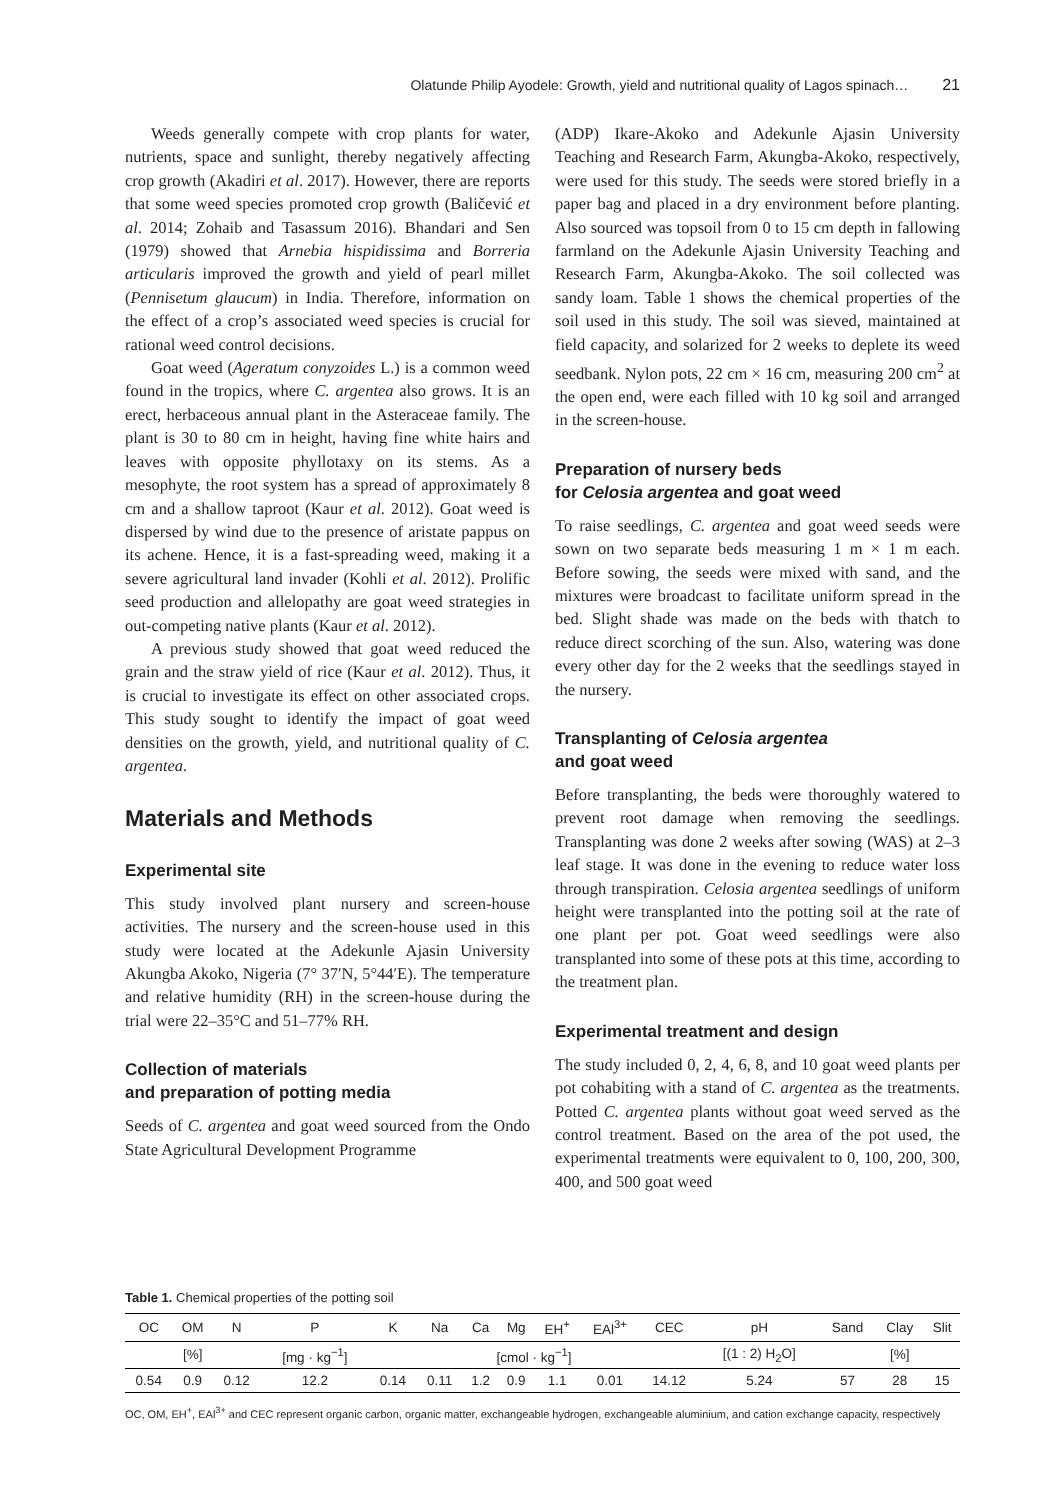Olatunde Philip Ayodele: Growth, yield and nutritional quality of Lagos spinach… 21
Weeds generally compete with crop plants for water, nutrients, space and sunlight, thereby negatively affecting crop growth (Akadiri et al. 2017). However, there are reports that some weed species promoted crop growth (Baličević et al. 2014; Zohaib and Tasassum 2016). Bhandari and Sen (1979) showed that Arnebia hispidissima and Borreria articularis improved the growth and yield of pearl millet (Pennisetum glaucum) in India. Therefore, information on the effect of a crop’s associated weed species is crucial for rational weed control decisions.
Goat weed (Ageratum conyzoides L.) is a common weed found in the tropics, where C. argentea also grows. It is an erect, herbaceous annual plant in the Asteraceae family. The plant is 30 to 80 cm in height, having fine white hairs and leaves with opposite phyllotaxy on its stems. As a mesophyte, the root system has a spread of approximately 8 cm and a shallow taproot (Kaur et al. 2012). Goat weed is dispersed by wind due to the presence of aristate pappus on its achene. Hence, it is a fast-spreading weed, making it a severe agricultural land invader (Kohli et al. 2012). Prolific seed production and allelopathy are goat weed strategies in out-competing native plants (Kaur et al. 2012).
A previous study showed that goat weed reduced the grain and the straw yield of rice (Kaur et al. 2012). Thus, it is crucial to investigate its effect on other associated crops. This study sought to identify the impact of goat weed densities on the growth, yield, and nutritional quality of C. argentea.
Materials and Methods
Experimental site
This study involved plant nursery and screen-house activities. The nursery and the screen-house used in this study were located at the Adekunle Ajasin University Akungba Akoko, Nigeria (7° 37′N, 5°44′E). The temperature and relative humidity (RH) in the screen-house during the trial were 22–35°C and 51–77% RH.
Collection of materials
and preparation of potting media
Seeds of C. argentea and goat weed sourced from the Ondo State Agricultural Development Programme
(ADP) Ikare-Akoko and Adekunle Ajasin University Teaching and Research Farm, Akungba-Akoko, respectively, were used for this study. The seeds were stored briefly in a paper bag and placed in a dry environment before planting. Also sourced was topsoil from 0 to 15 cm depth in fallowing farmland on the Adekunle Ajasin University Teaching and Research Farm, Akungba-Akoko. The soil collected was sandy loam. Table 1 shows the chemical properties of the soil used in this study. The soil was sieved, maintained at field capacity, and solarized for 2 weeks to deplete its weed seedbank. Nylon pots, 22 cm × 16 cm, measuring 200 cm<sup>2</sup> at the open end, were each filled with 10 kg soil and arranged in the screen-house.
Preparation of nursery beds
for Celosia argentea and goat weed
To raise seedlings, C. argentea and goat weed seeds were sown on two separate beds measuring 1 m × 1 m each. Before sowing, the seeds were mixed with sand, and the mixtures were broadcast to facilitate uniform spread in the bed. Slight shade was made on the beds with thatch to reduce direct scorching of the sun. Also, watering was done every other day for the 2 weeks that the seedlings stayed in the nursery.
Transplanting of Celosia argentea
and goat weed
Before transplanting, the beds were thoroughly watered to prevent root damage when removing the seedlings. Transplanting was done 2 weeks after sowing (WAS) at 2–3 leaf stage. It was done in the evening to reduce water loss through transpiration. Celosia argentea seedlings of uniform height were transplanted into the potting soil at the rate of one plant per pot. Goat weed seedlings were also transplanted into some of these pots at this time, according to the treatment plan.
Experimental treatment and design
The study included 0, 2, 4, 6, 8, and 10 goat weed plants per pot cohabiting with a stand of C. argentea as the treatments. Potted C. argentea plants without goat weed served as the control treatment. Based on the area of the pot used, the experimental treatments were equivalent to 0, 100, 200, 300, 400, and 500 goat weed
Table 1. Chemical properties of the potting soil
| OC | OM | N | P | K | Na | Ca | Mg | EH<sup>+</sup> | EAl<sup>3+</sup> | CEC | pH | Sand | Clay | Slit |
| | [%] | | [mg · kg<sup>−1</sup>] | [cmol · kg<sup>−1</sup>] | | | | | | | [(1 : 2) H<sub>2</sub>O] | | [%] | |
| 0.54 | 0.9 | 0.12 | 12.2 | 0.14 | 0.11 | 1.2 | 0.9 | 1.1 | 0.01 | 14.12 | 5.24 | 57 | 28 | 15 |
OC, OM, EH<sup>+</sup>, EAl<sup>3+</sup> and CEC represent organic carbon, organic matter, exchangeable hydrogen, exchangeable aluminium, and cation exchange capacity, respectively